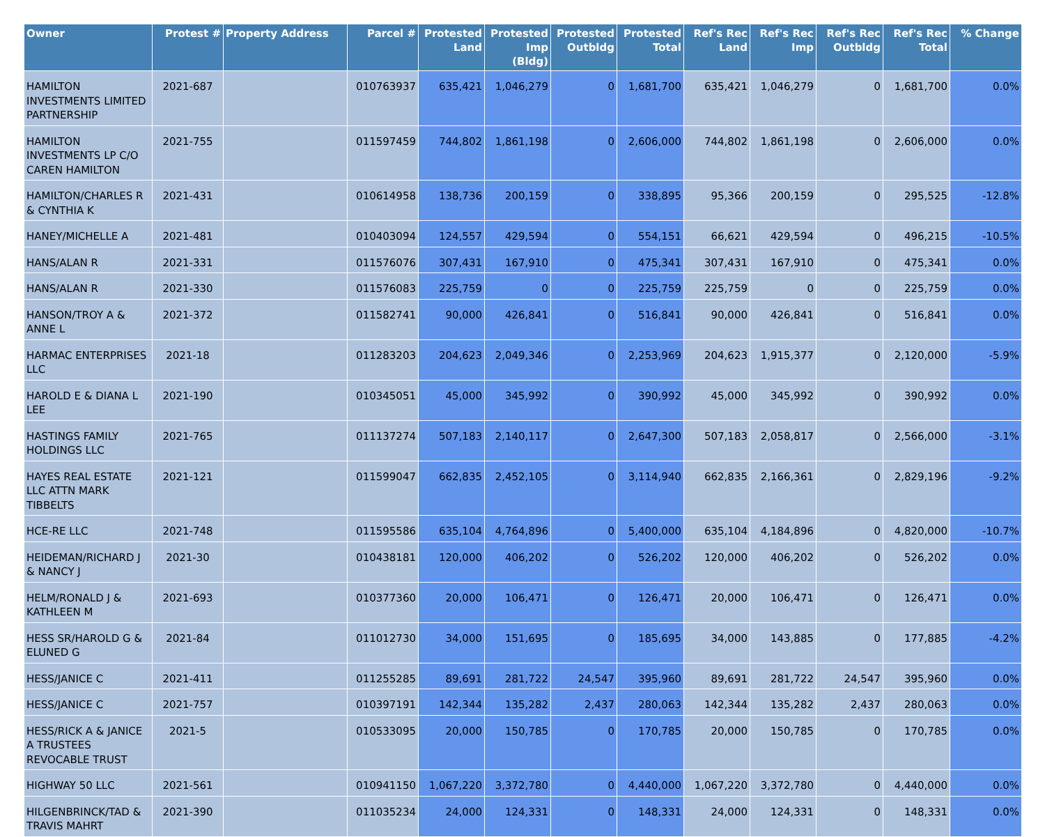| Owner | Protest # | Property Address | Parcel # | Protested Land | Protested Imp (Bldg) | Protested Outbldg | Protested Total | Ref's Rec Land | Ref's Rec Imp | Ref's Rec Outbldg | Ref's Rec Total | % Change |
| --- | --- | --- | --- | --- | --- | --- | --- | --- | --- | --- | --- | --- |
| HAMILTON INVESTMENTS LIMITED PARTNERSHIP | 2021-687 | | 010763937 | 635,421 | 1,046,279 | 0 | 1,681,700 | 635,421 | 1,046,279 | 0 | 1,681,700 | 0.0% |
| HAMILTON INVESTMENTS LP C/O CAREN HAMILTON | 2021-755 | | 011597459 | 744,802 | 1,861,198 | 0 | 2,606,000 | 744,802 | 1,861,198 | 0 | 2,606,000 | 0.0% |
| HAMILTON/CHARLES R & CYNTHIA K | 2021-431 | | 010614958 | 138,736 | 200,159 | 0 | 338,895 | 95,366 | 200,159 | 0 | 295,525 | -12.8% |
| HANEY/MICHELLE A | 2021-481 | | 010403094 | 124,557 | 429,594 | 0 | 554,151 | 66,621 | 429,594 | 0 | 496,215 | -10.5% |
| HANS/ALAN R | 2021-331 | | 011576076 | 307,431 | 167,910 | 0 | 475,341 | 307,431 | 167,910 | 0 | 475,341 | 0.0% |
| HANS/ALAN R | 2021-330 | | 011576083 | 225,759 | 0 | 0 | 225,759 | 225,759 | 0 | 0 | 225,759 | 0.0% |
| HANSON/TROY A & ANNE L | 2021-372 | | 011582741 | 90,000 | 426,841 | 0 | 516,841 | 90,000 | 426,841 | 0 | 516,841 | 0.0% |
| HARMAC ENTERPRISES LLC | 2021-18 | | 011283203 | 204,623 | 2,049,346 | 0 | 2,253,969 | 204,623 | 1,915,377 | 0 | 2,120,000 | -5.9% |
| HAROLD E & DIANA L LEE | 2021-190 | | 010345051 | 45,000 | 345,992 | 0 | 390,992 | 45,000 | 345,992 | 0 | 390,992 | 0.0% |
| HASTINGS FAMILY HOLDINGS LLC | 2021-765 | | 011137274 | 507,183 | 2,140,117 | 0 | 2,647,300 | 507,183 | 2,058,817 | 0 | 2,566,000 | -3.1% |
| HAYES REAL ESTATE LLC ATTN MARK TIBBELTS | 2021-121 | | 011599047 | 662,835 | 2,452,105 | 0 | 3,114,940 | 662,835 | 2,166,361 | 0 | 2,829,196 | -9.2% |
| HCE-RE LLC | 2021-748 | | 011595586 | 635,104 | 4,764,896 | 0 | 5,400,000 | 635,104 | 4,184,896 | 0 | 4,820,000 | -10.7% |
| HEIDEMAN/RICHARD J & NANCY J | 2021-30 | | 010438181 | 120,000 | 406,202 | 0 | 526,202 | 120,000 | 406,202 | 0 | 526,202 | 0.0% |
| HELM/RONALD J & KATHLEEN M | 2021-693 | | 010377360 | 20,000 | 106,471 | 0 | 126,471 | 20,000 | 106,471 | 0 | 126,471 | 0.0% |
| HESS SR/HAROLD G & ELUNED G | 2021-84 | | 011012730 | 34,000 | 151,695 | 0 | 185,695 | 34,000 | 143,885 | 0 | 177,885 | -4.2% |
| HESS/JANICE C | 2021-411 | | 011255285 | 89,691 | 281,722 | 24,547 | 395,960 | 89,691 | 281,722 | 24,547 | 395,960 | 0.0% |
| HESS/JANICE C | 2021-757 | | 010397191 | 142,344 | 135,282 | 2,437 | 280,063 | 142,344 | 135,282 | 2,437 | 280,063 | 0.0% |
| HESS/RICK A & JANICE A TRUSTEES REVOCABLE TRUST | 2021-5 | | 010533095 | 20,000 | 150,785 | 0 | 170,785 | 20,000 | 150,785 | 0 | 170,785 | 0.0% |
| HIGHWAY 50 LLC | 2021-561 | | 010941150 | 1,067,220 | 3,372,780 | 0 | 4,440,000 | 1,067,220 | 3,372,780 | 0 | 4,440,000 | 0.0% |
| HILGENBRINCK/TAD & TRAVIS MAHRT | 2021-390 | | 011035234 | 24,000 | 124,331 | 0 | 148,331 | 24,000 | 124,331 | 0 | 148,331 | 0.0% |